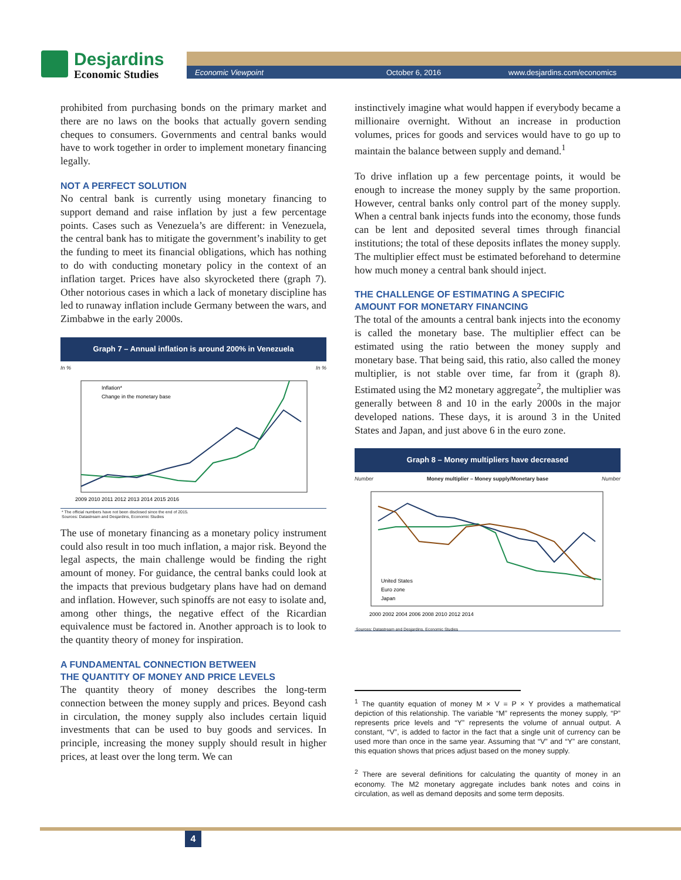Desjardins
Economic Studies
Economic Viewpoint October 6, 2016 www.desjardins.com/economics
prohibited from purchasing bonds on the primary market and there are no laws on the books that actually govern sending cheques to consumers. Governments and central banks would have to work together in order to implement monetary financing legally.
NOT A PERFECT SOLUTION
No central bank is currently using monetary financing to support demand and raise inflation by just a few percentage points. Cases such as Venezuela’s are different: in Venezuela, the central bank has to mitigate the government’s inability to get the funding to meet its financial obligations, which has nothing to do with conducting monetary policy in the context of an inflation target. Prices have also skyrocketed there (graph 7). Other notorious cases in which a lack of monetary discipline has led to runaway inflation include Germany between the wars, and Zimbabwe in the early 2000s.
Graph 7 – Annual inflation is around 200% in Venezuela
In % In %
Inflation*
Change in the monetary base
2009 2010 2011 2012 2013 2014 2015 2016
* The official numbers have not been disclosed since the end of 2015.
Sources: Datastream and Desjardins, Economic Studies
The use of monetary financing as a monetary policy instrument could also result in too much inflation, a major risk. Beyond the legal aspects, the main challenge would be finding the right amount of money. For guidance, the central banks could look at the impacts that previous budgetary plans have had on demand and inflation. However, such spinoffs are not easy to isolate and, among other things, the negative effect of the Ricardian equivalence must be factored in. Another approach is to look to the quantity theory of money for inspiration.
A FUNDAMENTAL CONNECTION BETWEEN
THE QUANTITY OF MONEY AND PRICE LEVELS
The quantity theory of money describes the long-term connection between the money supply and prices. Beyond cash in circulation, the money supply also includes certain liquid investments that can be used to buy goods and services. In principle, increasing the money supply should result in higher prices, at least over the long term. We can
instinctively imagine what would happen if everybody became a millionaire overnight. Without an increase in production volumes, prices for goods and services would have to go up to maintain the balance between supply and demand.<sup>1</sup>
To drive inflation up a few percentage points, it would be enough to increase the money supply by the same proportion. However, central banks only control part of the money supply. When a central bank injects funds into the economy, those funds can be lent and deposited several times through financial institutions; the total of these deposits inflates the money supply. The multiplier effect must be estimated beforehand to determine how much money a central bank should inject.
THE CHALLENGE OF ESTIMATING A SPECIFIC
AMOUNT FOR MONETARY FINANCING
The total of the amounts a central bank injects into the economy is called the monetary base. The multiplier effect can be estimated using the ratio between the money supply and monetary base. That being said, this ratio, also called the money multiplier, is not stable over time, far from it (graph 8). Estimated using the M2 monetary aggregate<sup>2</sup>, the multiplier was generally between 8 and 10 in the early 2000s in the major developed nations. These days, it is around 3 in the United States and Japan, and just above 6 in the euro zone.
Graph 8 – Money multipliers have decreased
Number Money multiplier – Money supply/Monetary base Number
United States
Euro zone
Japan
2000 2002 2004 2006 2008 2010 2012 2014
Sources: Datastream and Desjardins, Economic Studies
<sup>1</sup> The quantity equation of money M × V = P × Y provides a mathematical depiction of this relationship. The variable “M” represents the money supply, “P” represents price levels and “Y” represents the volume of annual output. A constant, “V”, is added to factor in the fact that a single unit of currency can be used more than once in the same year. Assuming that “V” and “Y” are constant, this equation shows that prices adjust based on the money supply.
<sup>2</sup> There are several definitions for calculating the quantity of money in an economy. The M2 monetary aggregate includes bank notes and coins in circulation, as well as demand deposits and some term deposits.
4